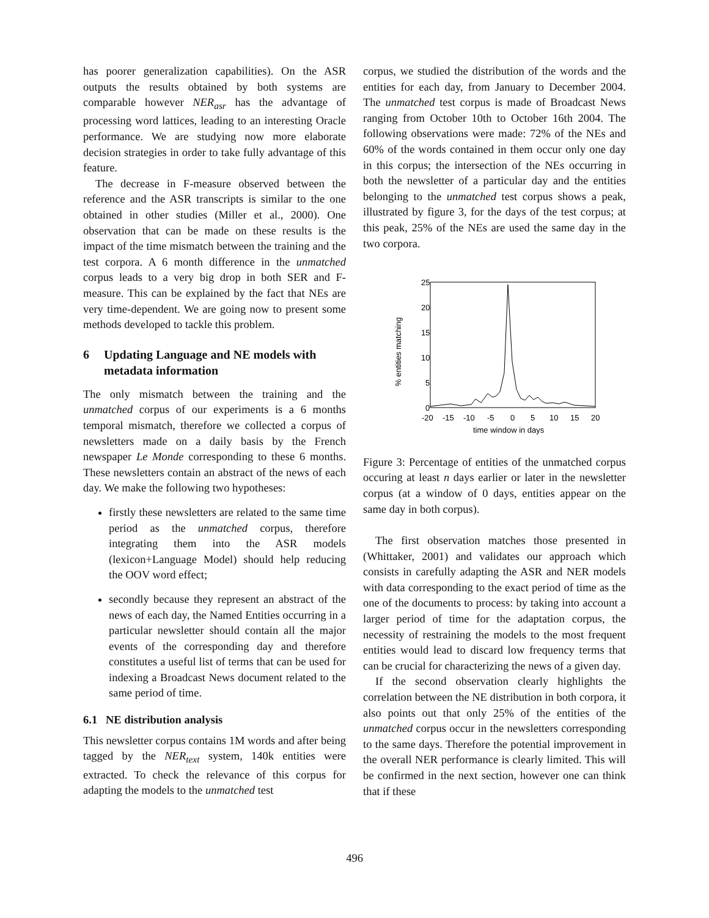has poorer generalization capabilities). On the ASR outputs the results obtained by both systems are comparable however NER<sub>asr</sub> has the advantage of processing word lattices, leading to an interesting Oracle performance. We are studying now more elaborate decision strategies in order to take fully advantage of this feature.
The decrease in F-measure observed between the reference and the ASR transcripts is similar to the one obtained in other studies (Miller et al., 2000). One observation that can be made on these results is the impact of the time mismatch between the training and the test corpora. A 6 month difference in the unmatched corpus leads to a very big drop in both SER and F-measure. This can be explained by the fact that NEs are very time-dependent. We are going now to present some methods developed to tackle this problem.
6 Updating Language and NE models with metadata information
The only mismatch between the training and the unmatched corpus of our experiments is a 6 months temporal mismatch, therefore we collected a corpus of newsletters made on a daily basis by the French newspaper Le Monde corresponding to these 6 months. These newsletters contain an abstract of the news of each day. We make the following two hypotheses:
firstly these newsletters are related to the same time period as the unmatched corpus, therefore integrating them into the ASR models (lexicon+Language Model) should help reducing the OOV word effect;
secondly because they represent an abstract of the news of each day, the Named Entities occurring in a particular newsletter should contain all the major events of the corresponding day and therefore constitutes a useful list of terms that can be used for indexing a Broadcast News document related to the same period of time.
6.1 NE distribution analysis
This newsletter corpus contains 1M words and after being tagged by the NER<sub>text</sub> system, 140k entities were extracted. To check the relevance of this corpus for adapting the models to the unmatched test
corpus, we studied the distribution of the words and the entities for each day, from January to December 2004. The unmatched test corpus is made of Broadcast News ranging from October 10th to October 16th 2004. The following observations were made: 72% of the NEs and 60% of the words contained in them occur only one day in this corpus; the intersection of the NEs occurring in both the newsletter of a particular day and the entities belonging to the unmatched test corpus shows a peak, illustrated by figure 3, for the days of the test corpus; at this peak, 25% of the NEs are used the same day in the two corpora.
25
20
15
10
5
0
-20
-15
-10
-5
0
5
10
15
20
time window in days
% entities matching
Figure 3: Percentage of entities of the unmatched corpus occuring at least n days earlier or later in the newsletter corpus (at a window of 0 days, entities appear on the same day in both corpus).
The first observation matches those presented in (Whittaker, 2001) and validates our approach which consists in carefully adapting the ASR and NER models with data corresponding to the exact period of time as the one of the documents to process: by taking into account a larger period of time for the adaptation corpus, the necessity of restraining the models to the most frequent entities would lead to discard low frequency terms that can be crucial for characterizing the news of a given day.
If the second observation clearly highlights the correlation between the NE distribution in both corpora, it also points out that only 25% of the entities of the unmatched corpus occur in the newsletters corresponding to the same days. Therefore the potential improvement in the overall NER performance is clearly limited. This will be confirmed in the next section, however one can think that if these
496